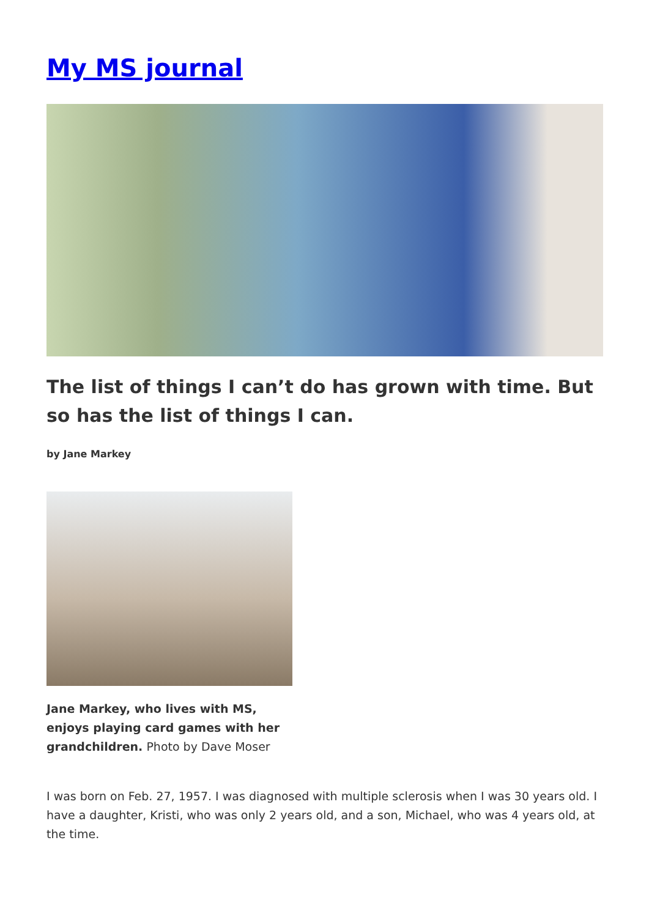My MS journal
The list of things I can’t do has grown with time. But so has the list of things I can.
by Jane Markey
Jane Markey, who lives with MS, enjoys playing card games with her grandchildren. Photo by Dave Moser
I was born on Feb. 27, 1957. I was diagnosed with multiple sclerosis when I was 30 years old. I have a daughter, Kristi, who was only 2 years old, and a son, Michael, who was 4 years old, at the time.